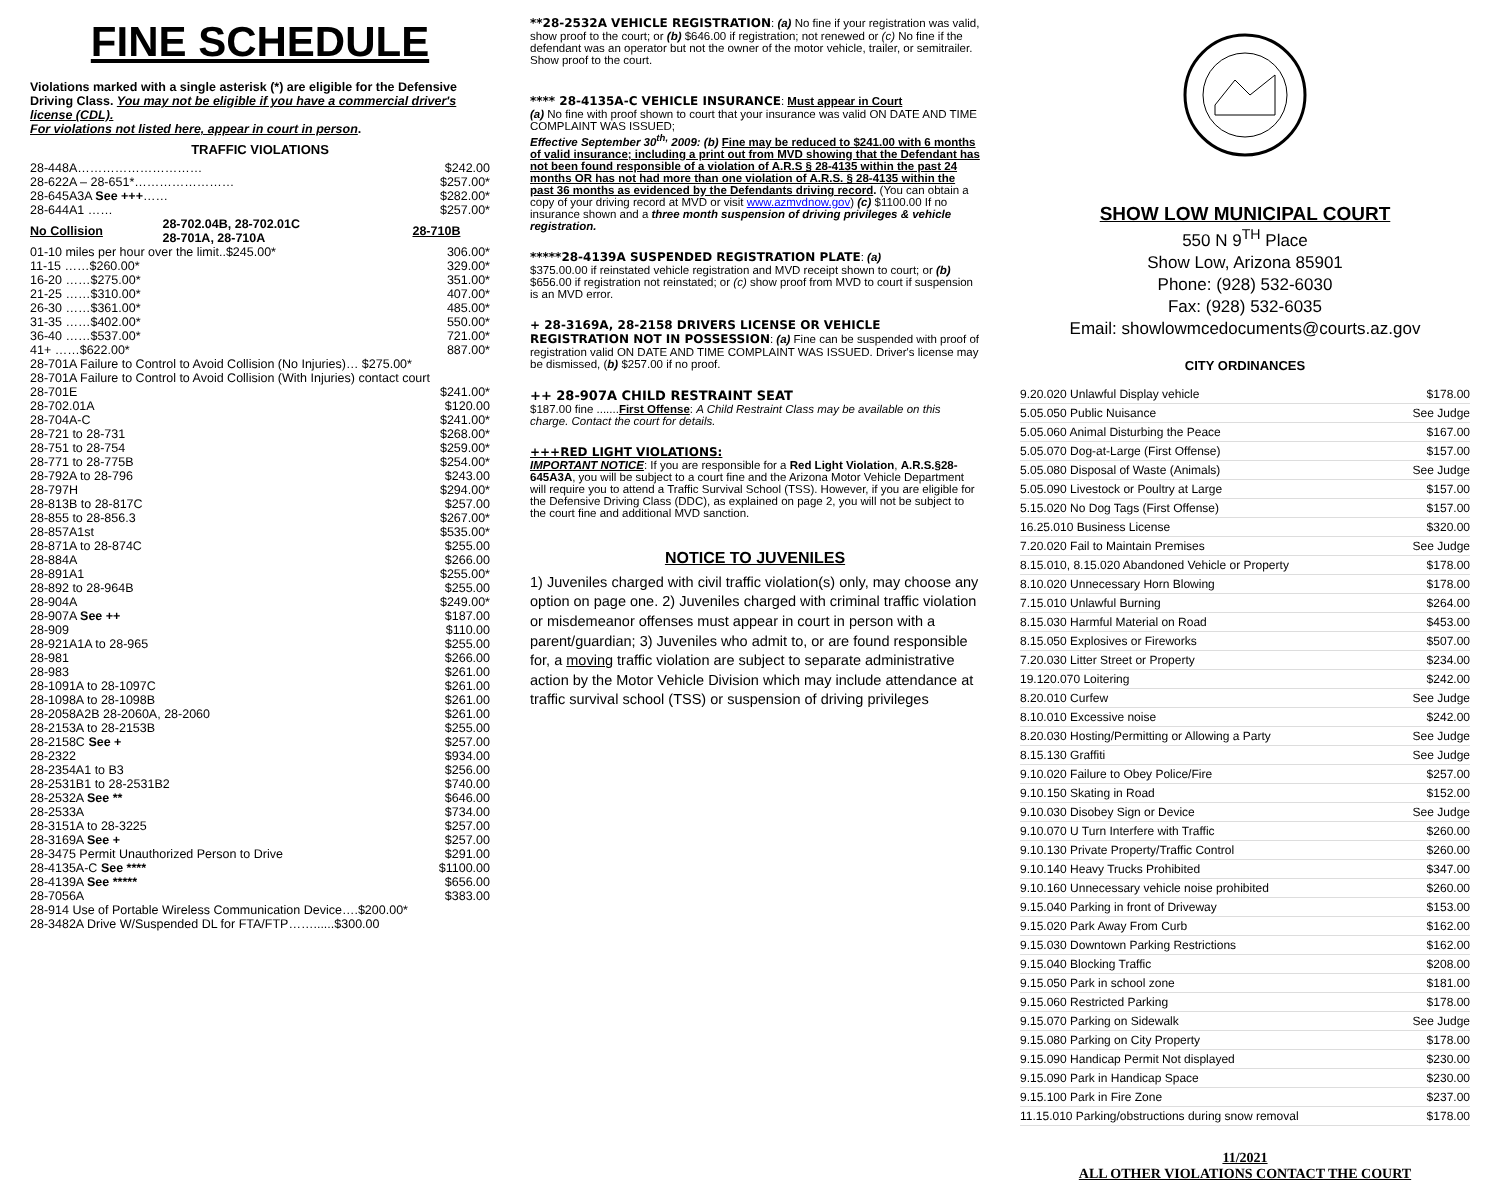FINE SCHEDULE
Violations marked with a single asterisk (*) are eligible for the Defensive Driving Class. You may not be eligible if you have a commercial driver's license (CDL).
For violations not listed here, appear in court in person.
TRAFFIC VIOLATIONS
| 28-448A………………………… | | $242.00 |
| 28-622A – 28-651*…………………… | | $257.00* |
| 28-645A3A See +++ …… | | $282.00* |
| 28-644A1 …… | | $257.00* |
| No Collision | 28-702.04B, 28-702.01C 28-701A, 28-710A | 28-710B |
| 01-10 miles per hour over the limit..$245.00* | | 306.00* |
| 11-15 ……$260.00* | | 329.00* |
| 16-20 ……$275.00* | | 351.00* |
| 21-25 ……$310.00* | | 407.00* |
| 26-30 ……$361.00* | | 485.00* |
| 31-35 ……$402.00* | | 550.00* |
| 36-40 ……$537.00* | | 721.00* |
| 41+ ……$622.00* | | 887.00* |
| 28-701A Failure to Control to Avoid Collision (No Injuries)… $275.00* | | |
| 28-701A Failure to Control to Avoid Collision (With Injuries) contact court | | |
| 28-701E | | $241.00* |
| 28-702.01A | | $120.00 |
| 28-704A-C | | $241.00* |
| 28-721 to 28-731 | | $268.00* |
| 28-751 to 28-754 | | $259.00* |
| 28-771 to 28-775B | | $254.00* |
| 28-792A to 28-796 | | $243.00 |
| 28-797H | | $294.00* |
| 28-813B to 28-817C | | $257.00 |
| 28-855 to 28-856.3 | | $267.00* |
| 28-857A1st | | $535.00* |
| 28-871A to 28-874C | | $255.00 |
| 28-884A | | $266.00 |
| 28-891A1 | | $255.00* |
| 28-892 to 28-964B | | $255.00 |
| 28-904A | | $249.00* |
| 28-907A See ++ | | $187.00 |
| 28-909 | | $110.00 |
| 28-921A1A to 28-965 | | $255.00 |
| 28-981 | | $266.00 |
| 28-983 | | $261.00 |
| 28-1091A to 28-1097C | | $261.00 |
| 28-1098A to 28-1098B | | $261.00 |
| 28-2058A2B 28-2060A, 28-2060 | | $261.00 |
| 28-2153A to 28-2153B | | $255.00 |
| 28-2158C See + | | $257.00 |
| 28-2322 | | $934.00 |
| 28-2354A1 to B3 | | $256.00 |
| 28-2531B1 to 28-2531B2 | | $740.00 |
| 28-2532A See ** | | $646.00 |
| 28-2533A | | $734.00 |
| 28-3151A to 28-3225 | | $257.00 |
| 28-3169A See + | | $257.00 |
| 28-3475 Permit Unauthorized Person to Drive | | $291.00 |
| 28-4135A-C See **** | | $1100.00 |
| 28-4139A See ***** | | $656.00 |
| 28-7056A | | $383.00 |
| 28-914 Use of Portable Wireless Communication Device….$200.00* | | |
| 28-3482A Drive W/Suspended DL for FTA/FTP……......$300.00 | | |
**28-2532A VEHICLE REGISTRATION: (a) No fine if your registration was valid, show proof to the court; or (b) $646.00 if registration; not renewed or (c) No fine if the defendant was an operator but not the owner of the motor vehicle, trailer, or semitrailer. Show proof to the court.
**** 28-4135A-C VEHICLE INSURANCE: Must appear in Court
(a) No fine with proof shown to court that your insurance was valid ON DATE AND TIME COMPLAINT WAS ISSUED;
Effective September 30<sup>th,</sup> 2009: (b) Fine may be reduced to $241.00 with 6 months of valid insurance; including a print out from MVD showing that the Defendant has not been found responsible of a violation of A.R.S § 28-4135 within the past 24 months OR has not had more than one violation of A.R.S. § 28-4135 within the past 36 months as evidenced by the Defendants driving record. (You can obtain a copy of your driving record at MVD or visit www.azmvdnow.gov) (c) $1100.00 If no insurance shown and a three month suspension of driving privileges & vehicle registration.
*****28-4139A SUSPENDED REGISTRATION PLATE: (a)
$375.00.00 if reinstated vehicle registration and MVD receipt shown to court; or (b) $656.00 if registration not reinstated; or (c) show proof from MVD to court if suspension is an MVD error.
+ 28-3169A, 28-2158 DRIVERS LICENSE OR VEHICLE REGISTRATION NOT IN POSSESSION: (a) Fine can be suspended with proof of registration valid ON DATE AND TIME COMPLAINT WAS ISSUED. Driver's license may be dismissed, (b) $257.00 if no proof.
++ 28-907A CHILD RESTRAINT SEAT
$187.00 fine .......First Offense: A Child Restraint Class may be available on this charge. Contact the court for details.
+++RED LIGHT VIOLATIONS:
IMPORTANT NOTICE: If you are responsible for a Red Light Violation, A.R.S.§28-645A3A, you will be subject to a court fine and the Arizona Motor Vehicle Department will require you to attend a Traffic Survival School (TSS). However, if you are eligible for the Defensive Driving Class (DDC), as explained on page 2, you will not be subject to the court fine and additional MVD sanction.
NOTICE TO JUVENILES
1) Juveniles charged with civil traffic violation(s) only, may choose any option on page one. 2) Juveniles charged with criminal traffic violation or misdemeanor offenses must appear in court in person with a parent/guardian; 3) Juveniles who admit to, or are found responsible for, a moving traffic violation are subject to separate administrative action by the Motor Vehicle Division which may include attendance at traffic survival school (TSS) or suspension of driving privileges
SHOW LOW MUNICIPAL COURT
550 N 9<sup>TH</sup> Place
Show Low, Arizona 85901
Phone: (928) 532-6030
Fax: (928) 532-6035
Email: showlowmcedocuments@courts.az.gov
CITY ORDINANCES
| 9.20.020 Unlawful Display vehicle | $178.00 |
| 5.05.050 Public Nuisance | See Judge |
| 5.05.060 Animal Disturbing the Peace | $167.00 |
| 5.05.070 Dog-at-Large (First Offense) | $157.00 |
| 5.05.080 Disposal of Waste (Animals) | See Judge |
| 5.05.090 Livestock or Poultry at Large | $157.00 |
| 5.15.020 No Dog Tags (First Offense) | $157.00 |
| 16.25.010 Business License | $320.00 |
| 7.20.020 Fail to Maintain Premises | See Judge |
| 8.15.010, 8.15.020 Abandoned Vehicle or Property | $178.00 |
| 8.10.020 Unnecessary Horn Blowing | $178.00 |
| 7.15.010 Unlawful Burning | $264.00 |
| 8.15.030 Harmful Material on Road | $453.00 |
| 8.15.050 Explosives or Fireworks | $507.00 |
| 7.20.030 Litter Street or Property | $234.00 |
| 19.120.070 Loitering | $242.00 |
| 8.20.010 Curfew | See Judge |
| 8.10.010 Excessive noise | $242.00 |
| 8.20.030 Hosting/Permitting or Allowing a Party | See Judge |
| 8.15.130 Graffiti | See Judge |
| 9.10.020 Failure to Obey Police/Fire | $257.00 |
| 9.10.150 Skating in Road | $152.00 |
| 9.10.030 Disobey Sign or Device | See Judge |
| 9.10.070 U Turn Interfere with Traffic | $260.00 |
| 9.10.130 Private Property/Traffic Control | $260.00 |
| 9.10.140 Heavy Trucks Prohibited | $347.00 |
| 9.10.160 Unnecessary vehicle noise prohibited | $260.00 |
| 9.15.040 Parking in front of Driveway | $153.00 |
| 9.15.020 Park Away From Curb | $162.00 |
| 9.15.030 Downtown Parking Restrictions | $162.00 |
| 9.15.040 Blocking Traffic | $208.00 |
| 9.15.050 Park in school zone | $181.00 |
| 9.15.060 Restricted Parking | $178.00 |
| 9.15.070 Parking on Sidewalk | See Judge |
| 9.15.080 Parking on City Property | $178.00 |
| 9.15.090 Handicap Permit Not displayed | $230.00 |
| 9.15.090 Park in Handicap Space | $230.00 |
| 9.15.100 Park in Fire Zone | $237.00 |
| 11.15.010 Parking/obstructions during snow removal | $178.00 |
11/2021
ALL OTHER VIOLATIONS CONTACT THE COURT